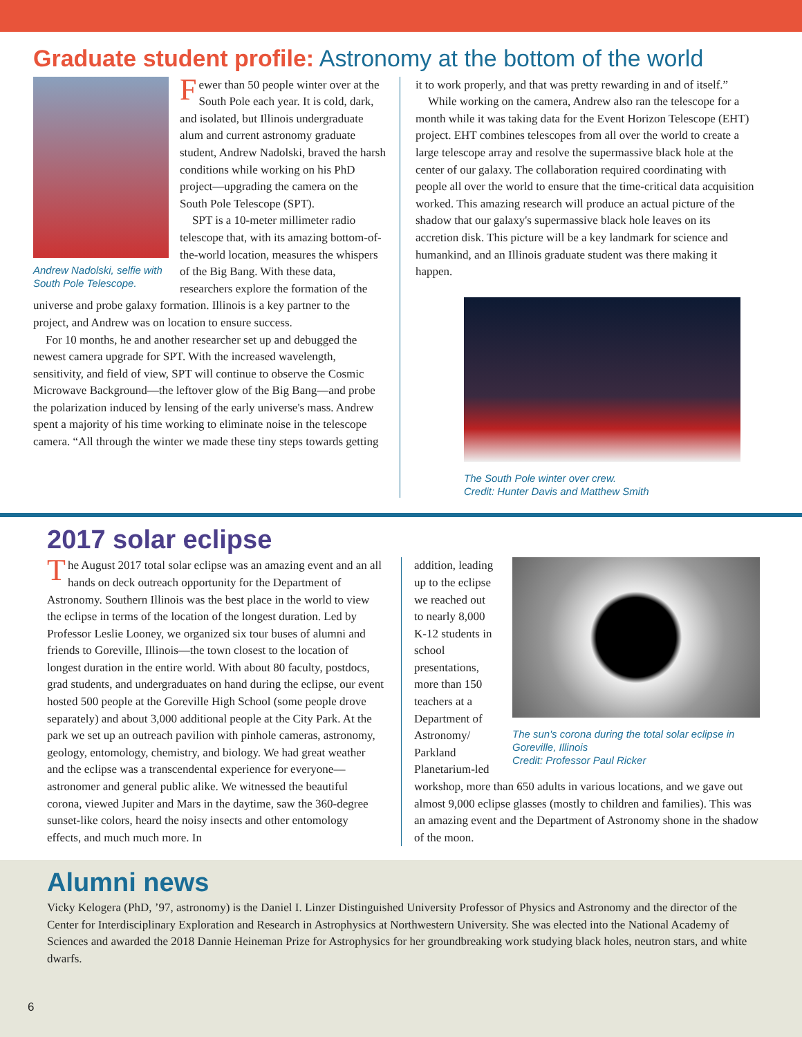Graduate student profile: Astronomy at the bottom of the world
Andrew Nadolski, selfie with South Pole Telescope.
Fewer than 50 people winter over at the South Pole each year. It is cold, dark, and isolated, but Illinois undergraduate alum and current astronomy graduate student, Andrew Nadolski, braved the harsh conditions while working on his PhD project—upgrading the camera on the South Pole Telescope (SPT).
SPT is a 10-meter millimeter radio telescope that, with its amazing bottom-of-the-world location, measures the whispers of the Big Bang. With these data, researchers explore the formation of the universe and probe galaxy formation. Illinois is a key partner to the project, and Andrew was on location to ensure success.
For 10 months, he and another researcher set up and debugged the newest camera upgrade for SPT. With the increased wavelength, sensitivity, and field of view, SPT will continue to observe the Cosmic Microwave Background—the leftover glow of the Big Bang—and probe the polarization induced by lensing of the early universe's mass. Andrew spent a majority of his time working to eliminate noise in the telescope camera. “All through the winter we made these tiny steps towards getting
it to work properly, and that was pretty rewarding in and of itself.”
While working on the camera, Andrew also ran the telescope for a month while it was taking data for the Event Horizon Telescope (EHT) project. EHT combines telescopes from all over the world to create a large telescope array and resolve the supermassive black hole at the center of our galaxy. The collaboration required coordinating with people all over the world to ensure that the time-critical data acquisition worked. This amazing research will produce an actual picture of the shadow that our galaxy's supermassive black hole leaves on its accretion disk. This picture will be a key landmark for science and humankind, and an Illinois graduate student was there making it happen.
The South Pole winter over crew.
Credit: Hunter Davis and Matthew Smith
2017 solar eclipse
The August 2017 total solar eclipse was an amazing event and an all hands on deck outreach opportunity for the Department of Astronomy. Southern Illinois was the best place in the world to view the eclipse in terms of the location of the longest duration. Led by Professor Leslie Looney, we organized six tour buses of alumni and friends to Goreville, Illinois—the town closest to the location of longest duration in the entire world. With about 80 faculty, postdocs, grad students, and undergraduates on hand during the eclipse, our event hosted 500 people at the Goreville High School (some people drove separately) and about 3,000 additional people at the City Park. At the park we set up an outreach pavilion with pinhole cameras, astronomy, geology, entomology, chemistry, and biology. We had great weather and the eclipse was a transcendental experience for everyone—astronomer and general public alike. We witnessed the beautiful corona, viewed Jupiter and Mars in the daytime, saw the 360-degree sunset-like colors, heard the noisy insects and other entomology effects, and much much more. In
The sun's corona during the total solar eclipse in Goreville, Illinois
Credit: Professor Paul Ricker
addition, leading up to the eclipse we reached out to nearly 8,000 K-12 students in school presentations, more than 150 teachers at a Department of Astronomy/ Parkland Planetarium-led workshop, more than 650 adults in various locations, and we gave out almost 9,000 eclipse glasses (mostly to children and families). This was an amazing event and the Department of Astronomy shone in the shadow of the moon.
Alumni news
Vicky Kelogera (PhD, ’97, astronomy) is the Daniel I. Linzer Distinguished University Professor of Physics and Astronomy and the director of the Center for Interdisciplinary Exploration and Research in Astrophysics at Northwestern University. She was elected into the National Academy of Sciences and awarded the 2018 Dannie Heineman Prize for Astrophysics for her groundbreaking work studying black holes, neutron stars, and white dwarfs.
6